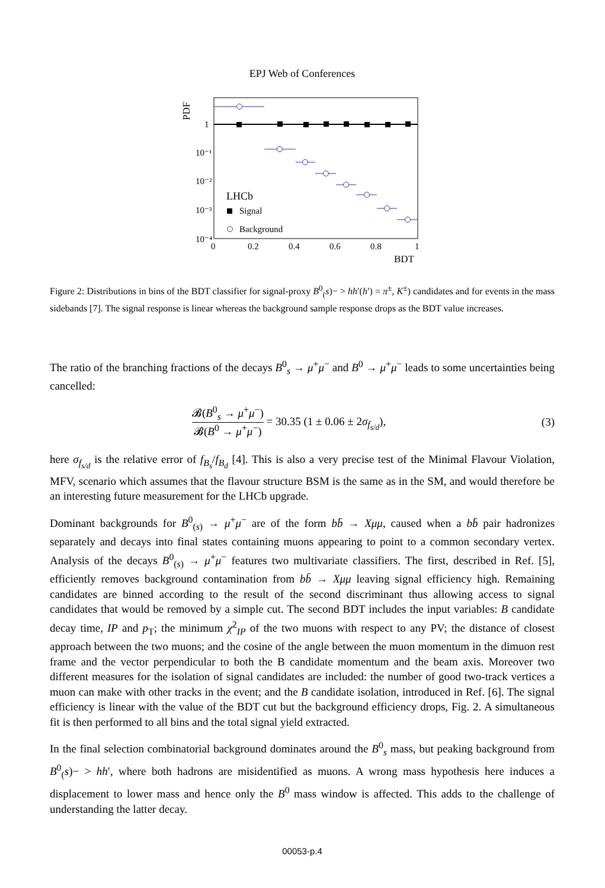EPJ Web of Conferences
PDF
1
10⁻¹
10⁻²
10⁻³
10⁻⁴
0
0.2
0.4
0.6
0.8
1
BDT
LHCb
Signal
Background
Figure 2: Distributions in bins of the BDT classifier for signal-proxy B<sup>0</sup><sub>(</sub>s)− > hh′(h′) = π<sup>±</sup>, K<sup>±</sup>) candidates and for events in the mass sidebands [7]. The signal response is linear whereas the background sample response drops as the BDT value increases.
The ratio of the branching fractions of the decays B<sup>0</sup><sub>s</sub> → μ<sup>+</sup>μ<sup>−</sup> and B<sup>0</sup> → μ<sup>+</sup>μ<sup>−</sup> leads to some uncertainties being cancelled:
𝓑(B<sup>0</sup><sub>s</sub> → μ<sup>+</sup>μ<sup>−</sup>) 𝓑(B<sup>0</sup> → μ<sup>+</sup>μ<sup>−</sup>) = 30.35 (1 ± 0.06 ± 2σ<sub>f<sub>s/d</sub></sub>), (3)
here σ<sub>f<sub>s/d</sub></sub> is the relative error of f<sub>B<sub>s</sub></sub>/f<sub>B<sub>d</sub></sub> [4]. This is also a very precise test of the Minimal Flavour Violation, MFV, scenario which assumes that the flavour structure BSM is the same as in the SM, and would therefore be an interesting future measurement for the LHCb upgrade.
Dominant backgrounds for B<sup>0</sup><sub>(s)</sub> → μ<sup>+</sup>μ<sup>−</sup> are of the form bb̄ → Xμμ, caused when a bb̄ pair hadronizes separately and decays into final states containing muons appearing to point to a common secondary vertex. Analysis of the decays B<sup>0</sup><sub>(s)</sub> → μ<sup>+</sup>μ<sup>−</sup> features two multivariate classifiers. The first, described in Ref. [5], efficiently removes background contamination from bb̄ → Xμμ leaving signal efficiency high. Remaining candidates are binned according to the result of the second discriminant thus allowing access to signal candidates that would be removed by a simple cut. The second BDT includes the input variables: B candidate decay time, IP and p<sub>T</sub>; the minimum χ<sup>2</sup><sub>IP</sub> of the two muons with respect to any PV; the distance of closest approach between the two muons; and the cosine of the angle between the muon momentum in the dimuon rest frame and the vector perpendicular to both the B candidate momentum and the beam axis. Moreover two different measures for the isolation of signal candidates are included: the number of good two-track vertices a muon can make with other tracks in the event; and the B candidate isolation, introduced in Ref. [6]. The signal efficiency is linear with the value of the BDT cut but the background efficiency drops, Fig. 2. A simultaneous fit is then performed to all bins and the total signal yield extracted.
In the final selection combinatorial background dominates around the B<sup>0</sup><sub>s</sub> mass, but peaking background from B<sup>0</sup><sub>(</sub>s)− > hh′, where both hadrons are misidentified as muons. A wrong mass hypothesis here induces a displacement to lower mass and hence only the B<sup>0</sup> mass window is affected. This adds to the challenge of understanding the latter decay.
00053-p.4